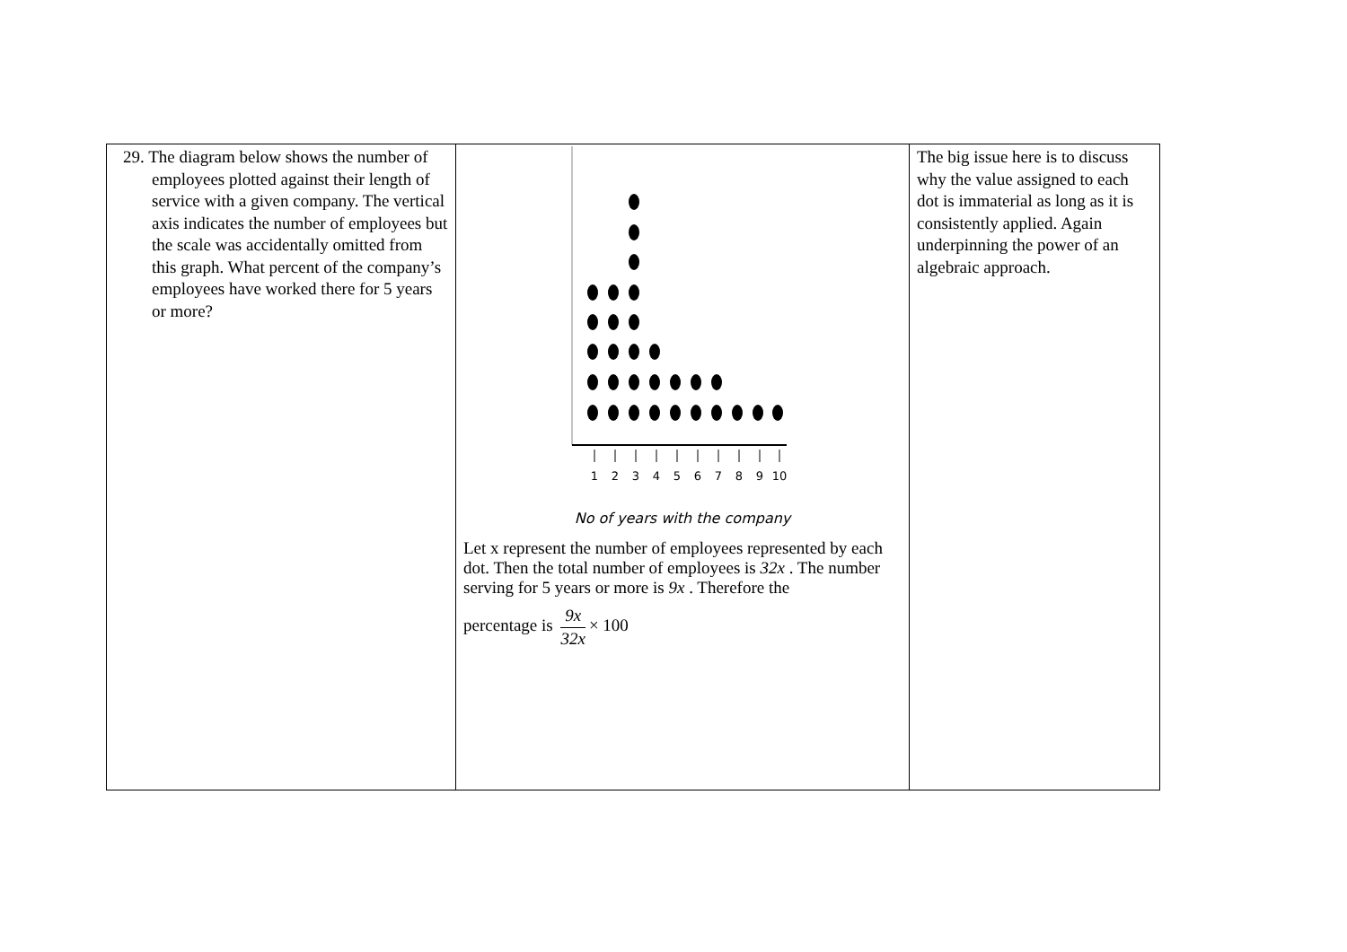| 29. The diagram below shows the number of employees plotted against their length of service with a given company. The vertical axis indicates the number of employees but the scale was accidentally omitted from this graph. What percent of the company’s employees have worked there for 5 years or more? | 1 2 3 4 5 6 7 8 9 10 No of years with the company Let x represent the number of employees represented by each dot. Then the total number of employees is 32x . The number serving for 5 years or more is 9x . Therefore the percentage is 9x 32x × 100 | The big issue here is to discuss why the value assigned to each dot is immaterial as long as it is consistently applied. Again underpinning the power of an algebraic approach. |